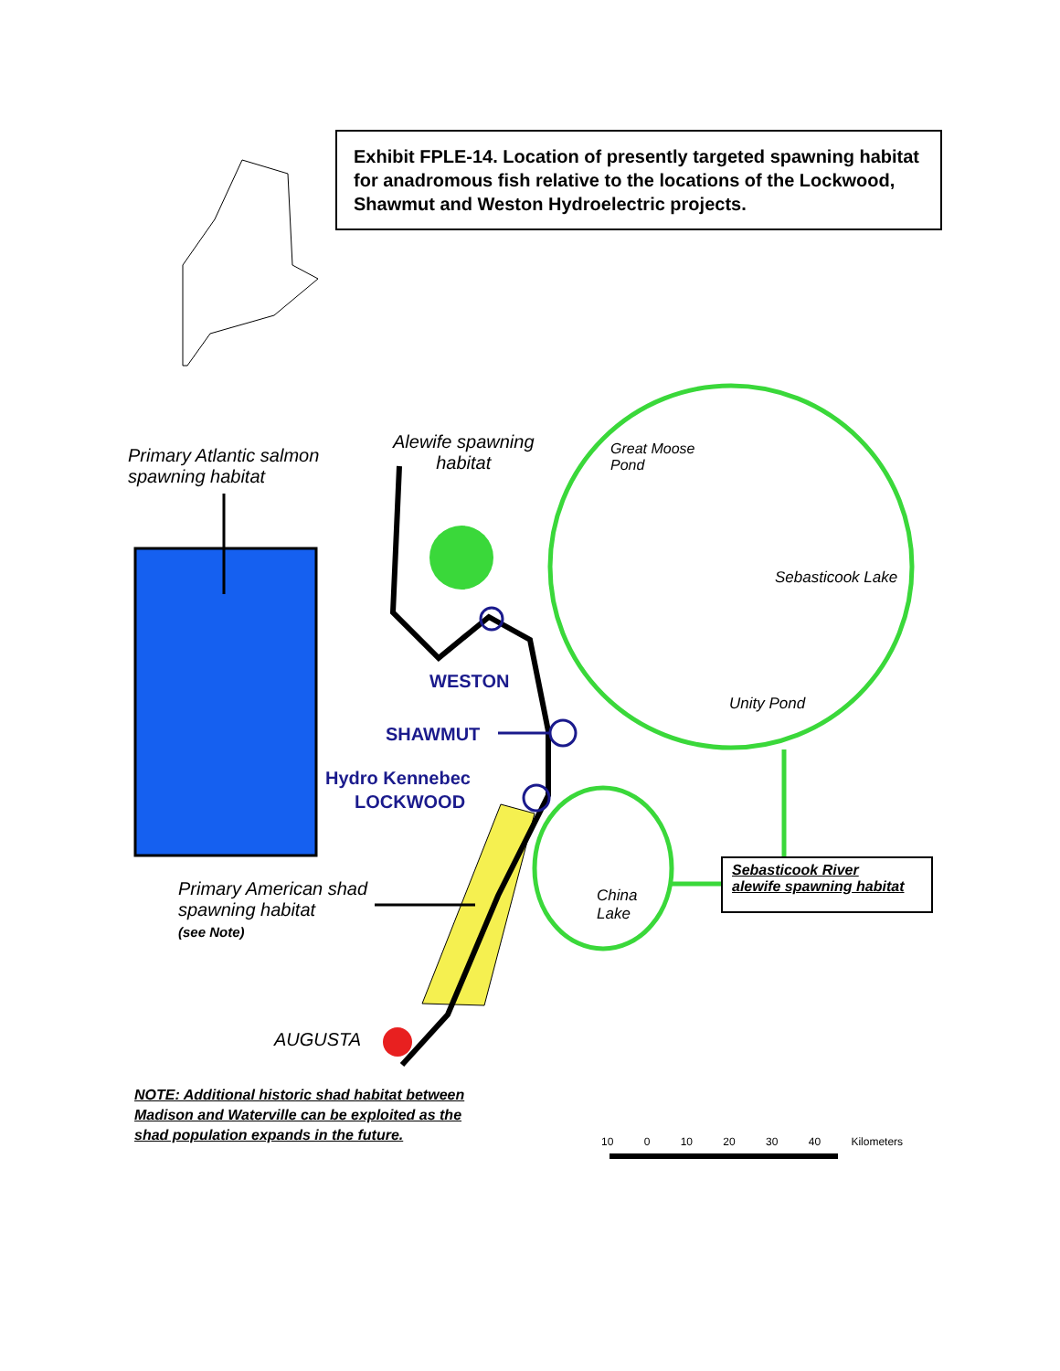Exhibit FPLE-14. Location of presently targeted spawning habitat for anadromous fish relative to the locations of the Lockwood, Shawmut and Weston Hydroelectric projects.
Primary Atlantic salmon
spawning habitat
Alewife spawning
habitat
Great Moose
Pond
Sebasticook Lake
Unity Pond
WESTON
SHAWMUT
Hydro Kennebec
LOCKWOOD
China
Lake
Sebasticook River
alewife spawning habitat
Primary American shad
spawning habitat
(see Note)
AUGUSTA
NOTE: Additional historic shad habitat between
Madison and Waterville can be exploited as the
shad population expands in the future.
10 0 10 20 30 40 Kilometers